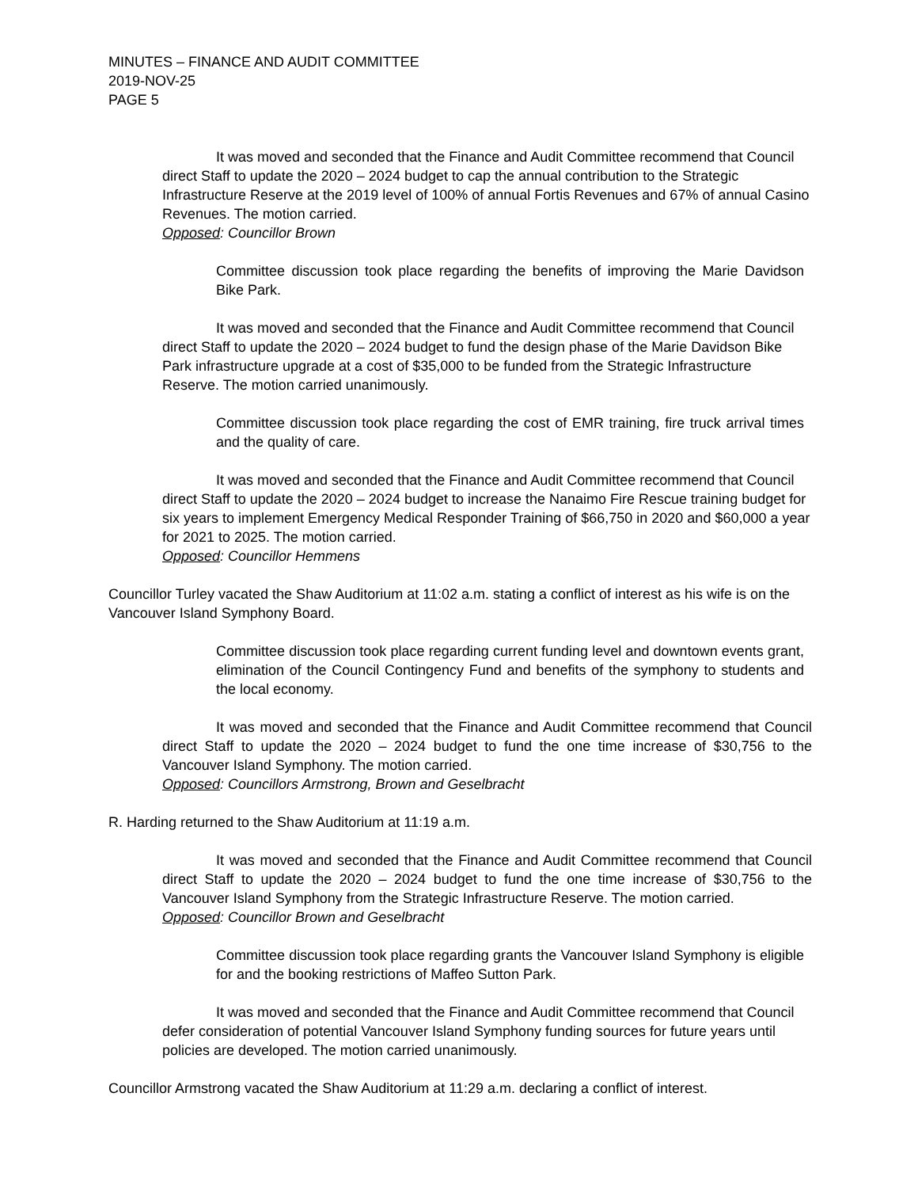MINUTES – FINANCE AND AUDIT COMMITTEE
2019-NOV-25
PAGE 5
It was moved and seconded that the Finance and Audit Committee recommend that Council direct Staff to update the 2020 – 2024 budget to cap the annual contribution to the Strategic Infrastructure Reserve at the 2019 level of 100% of annual Fortis Revenues and 67% of annual Casino Revenues. The motion carried.
Opposed: Councillor Brown
Committee discussion took place regarding the benefits of improving the Marie Davidson Bike Park.
It was moved and seconded that the Finance and Audit Committee recommend that Council direct Staff to update the 2020 – 2024 budget to fund the design phase of the Marie Davidson Bike Park infrastructure upgrade at a cost of $35,000 to be funded from the Strategic Infrastructure Reserve. The motion carried unanimously.
Committee discussion took place regarding the cost of EMR training, fire truck arrival times and the quality of care.
It was moved and seconded that the Finance and Audit Committee recommend that Council direct Staff to update the 2020 – 2024 budget to increase the Nanaimo Fire Rescue training budget for six years to implement Emergency Medical Responder Training of $66,750 in 2020 and $60,000 a year for 2021 to 2025. The motion carried.
Opposed: Councillor Hemmens
Councillor Turley vacated the Shaw Auditorium at 11:02 a.m. stating a conflict of interest as his wife is on the Vancouver Island Symphony Board.
Committee discussion took place regarding current funding level and downtown events grant, elimination of the Council Contingency Fund and benefits of the symphony to students and the local economy.
It was moved and seconded that the Finance and Audit Committee recommend that Council direct Staff to update the 2020 – 2024 budget to fund the one time increase of $30,756 to the Vancouver Island Symphony. The motion carried.
Opposed: Councillors Armstrong, Brown and Geselbracht
R. Harding returned to the Shaw Auditorium at 11:19 a.m.
It was moved and seconded that the Finance and Audit Committee recommend that Council direct Staff to update the 2020 – 2024 budget to fund the one time increase of $30,756 to the Vancouver Island Symphony from the Strategic Infrastructure Reserve. The motion carried.
Opposed: Councillor Brown and Geselbracht
Committee discussion took place regarding grants the Vancouver Island Symphony is eligible for and the booking restrictions of Maffeo Sutton Park.
It was moved and seconded that the Finance and Audit Committee recommend that Council defer consideration of potential Vancouver Island Symphony funding sources for future years until policies are developed. The motion carried unanimously.
Councillor Armstrong vacated the Shaw Auditorium at 11:29 a.m. declaring a conflict of interest.